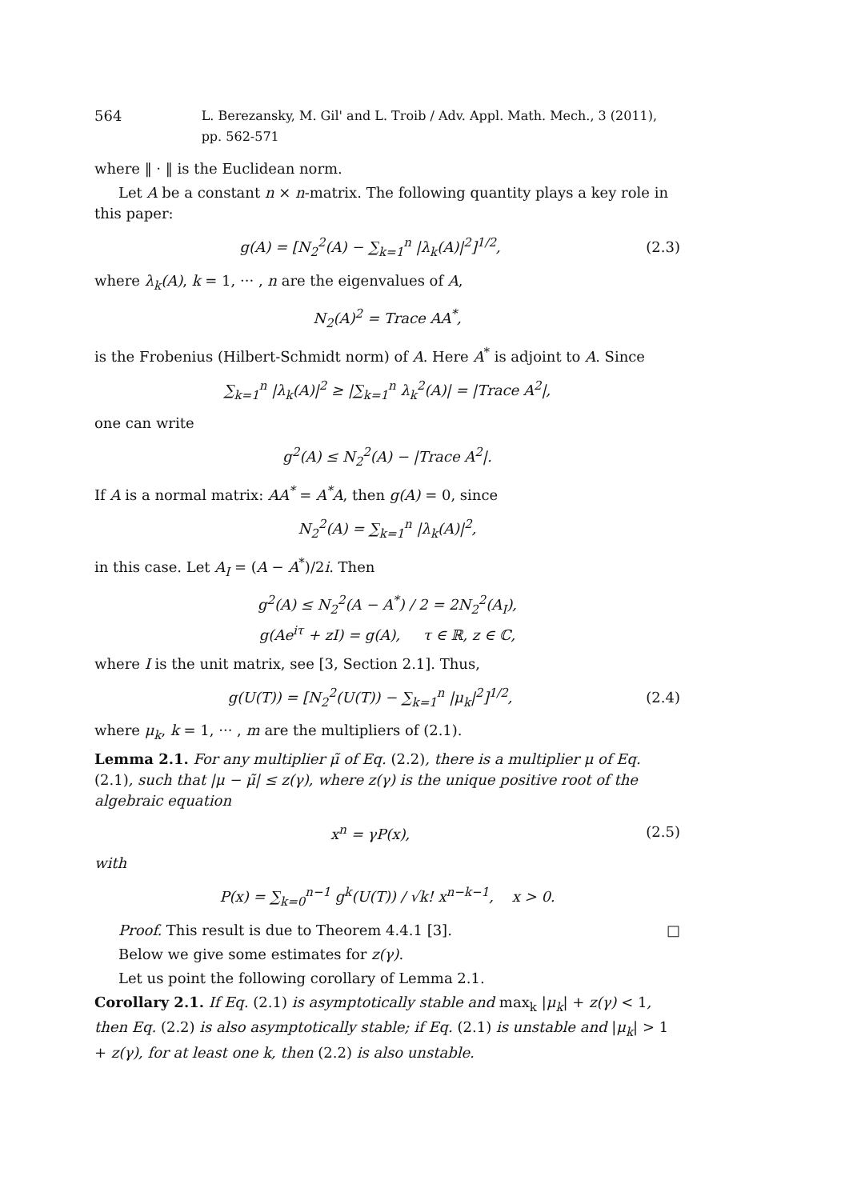564 L. Berezansky, M. Gil' and L. Troib / Adv. Appl. Math. Mech., 3 (2011), pp. 562-571
where ‖ · ‖ is the Euclidean norm.
Let A be a constant n × n-matrix. The following quantity plays a key role in this paper:
g(A) = [N<sub>2</sub><sup>2</sup>(A) − ∑<sub>k=1</sub><sup>n</sup> |λ<sub>k</sub>(A)|<sup>2</sup>]<sup>1/2</sup>,
(2.3)
where λ<sub>k</sub>(A), k = 1, ··· , n are the eigenvalues of A,
N<sub>2</sub>(A)<sup>2</sup> = Trace AA<sup>*</sup>,
is the Frobenius (Hilbert-Schmidt norm) of A. Here A<sup>*</sup> is adjoint to A. Since
∑<sub>k=1</sub><sup>n</sup> |λ<sub>k</sub>(A)|<sup>2</sup> ≥ |∑<sub>k=1</sub><sup>n</sup> λ<sub>k</sub><sup>2</sup>(A)| = |Trace A<sup>2</sup>|,
one can write
g<sup>2</sup>(A) ≤ N<sub>2</sub><sup>2</sup>(A) − |Trace A<sup>2</sup>|.
If A is a normal matrix: AA<sup>*</sup> = A<sup>*</sup>A, then g(A) = 0, since
N<sub>2</sub><sup>2</sup>(A) = ∑<sub>k=1</sub><sup>n</sup> |λ<sub>k</sub>(A)|<sup>2</sup>,
in this case. Let A<sub>I</sub> = (A − A<sup>*</sup>)/2i. Then
g<sup>2</sup>(A) ≤ N<sub>2</sub><sup>2</sup>(A − A<sup>*</sup>) / 2 = 2N<sub>2</sub><sup>2</sup>(A<sub>I</sub>),
g(Ae<sup>iτ</sup> + zI) = g(A), τ ∈ ℝ, z ∈ ℂ,
where I is the unit matrix, see [3, Section 2.1]. Thus,
g(U(T)) = [N<sub>2</sub><sup>2</sup>(U(T)) − ∑<sub>k=1</sub><sup>n</sup> |μ<sub>k</sub>|<sup>2</sup>]<sup>1/2</sup>,
(2.4)
where μ<sub>k</sub>, k = 1, ··· , m are the multipliers of (2.1).
Lemma 2.1. For any multiplier μ̃ of Eq. (2.2), there is a multiplier μ of Eq. (2.1), such that |μ − μ̃| ≤ z(γ), where z(γ) is the unique positive root of the algebraic equation
x<sup>n</sup> = γP(x), (2.5)
with
P(x) = ∑<sub>k=0</sub><sup>n−1</sup> g<sup>k</sup>(U(T)) / √k! x<sup>n−k−1</sup>, x > 0.
Proof. This result is due to Theorem 4.4.1 [3]. □
Below we give some estimates for z(γ).
Let us point the following corollary of Lemma 2.1.
Corollary 2.1. If Eq. (2.1) is asymptotically stable and max<sub>k</sub> |μ<sub>k</sub>| + z(γ) < 1, then Eq. (2.2) is also asymptotically stable; if Eq. (2.1) is unstable and |μ<sub>k</sub>| > 1 + z(γ), for at least one k, then (2.2) is also unstable.